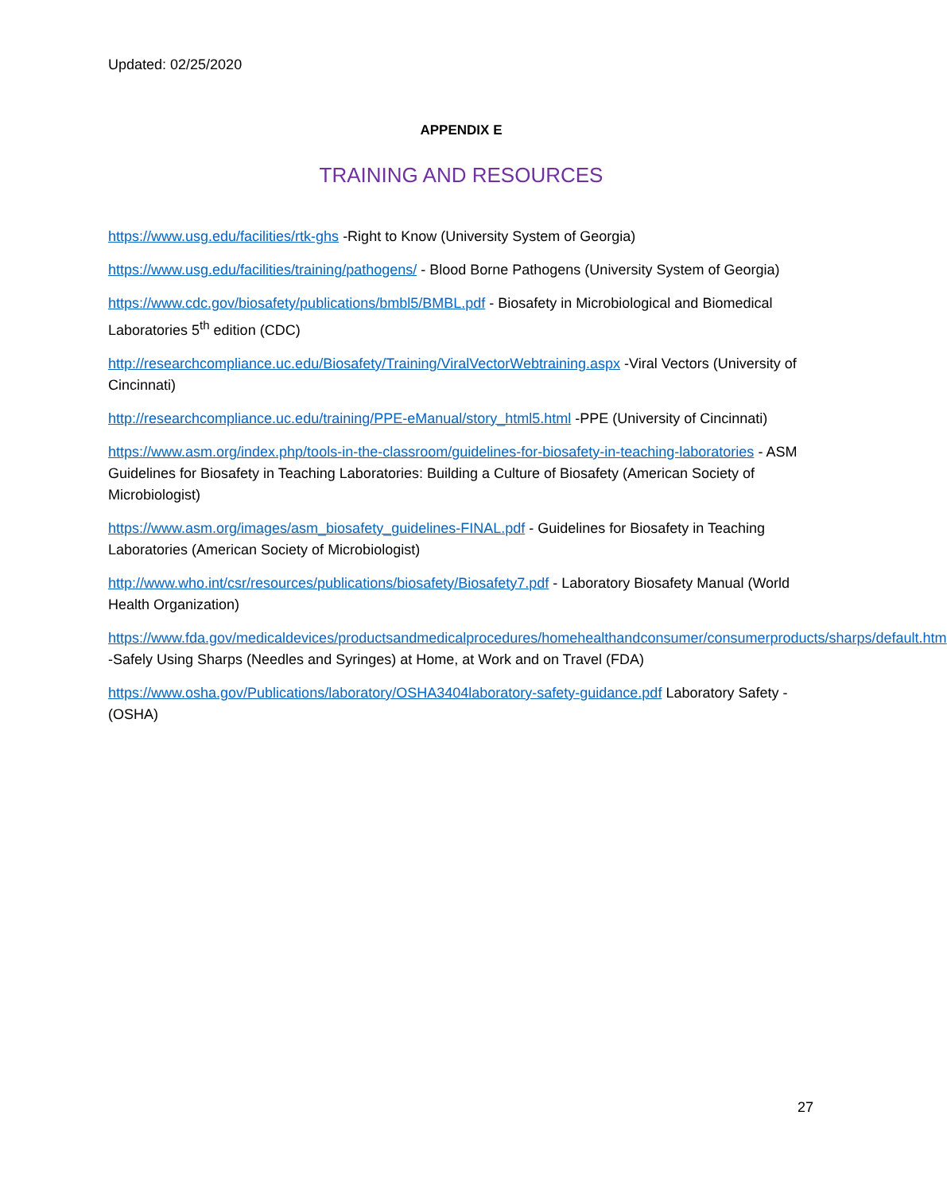Updated: 02/25/2020
APPENDIX E
TRAINING AND RESOURCES
https://www.usg.edu/facilities/rtk-ghs -Right to Know (University System of Georgia)
https://www.usg.edu/facilities/training/pathogens/ - Blood Borne Pathogens (University System of Georgia)
https://www.cdc.gov/biosafety/publications/bmbl5/BMBL.pdf - Biosafety in Microbiological and Biomedical Laboratories 5<sup>th</sup> edition (CDC)
http://researchcompliance.uc.edu/Biosafety/Training/ViralVectorWebtraining.aspx -Viral Vectors (University of Cincinnati)
http://researchcompliance.uc.edu/training/PPE-eManual/story_html5.html -PPE (University of Cincinnati)
https://www.asm.org/index.php/tools-in-the-classroom/guidelines-for-biosafety-in-teaching-laboratories - ASM Guidelines for Biosafety in Teaching Laboratories: Building a Culture of Biosafety (American Society of Microbiologist)
https://www.asm.org/images/asm_biosafety_guidelines-FINAL.pdf - Guidelines for Biosafety in Teaching Laboratories (American Society of Microbiologist)
http://www.who.int/csr/resources/publications/biosafety/Biosafety7.pdf - Laboratory Biosafety Manual (World Health Organization)
https://www.fda.gov/medicaldevices/productsandmedicalprocedures/homehealthandconsumer/consumerproducts/sharps/default.htm -Safely Using Sharps (Needles and Syringes) at Home, at Work and on Travel (FDA)
https://www.osha.gov/Publications/laboratory/OSHA3404laboratory-safety-guidance.pdf Laboratory Safety - (OSHA)
27